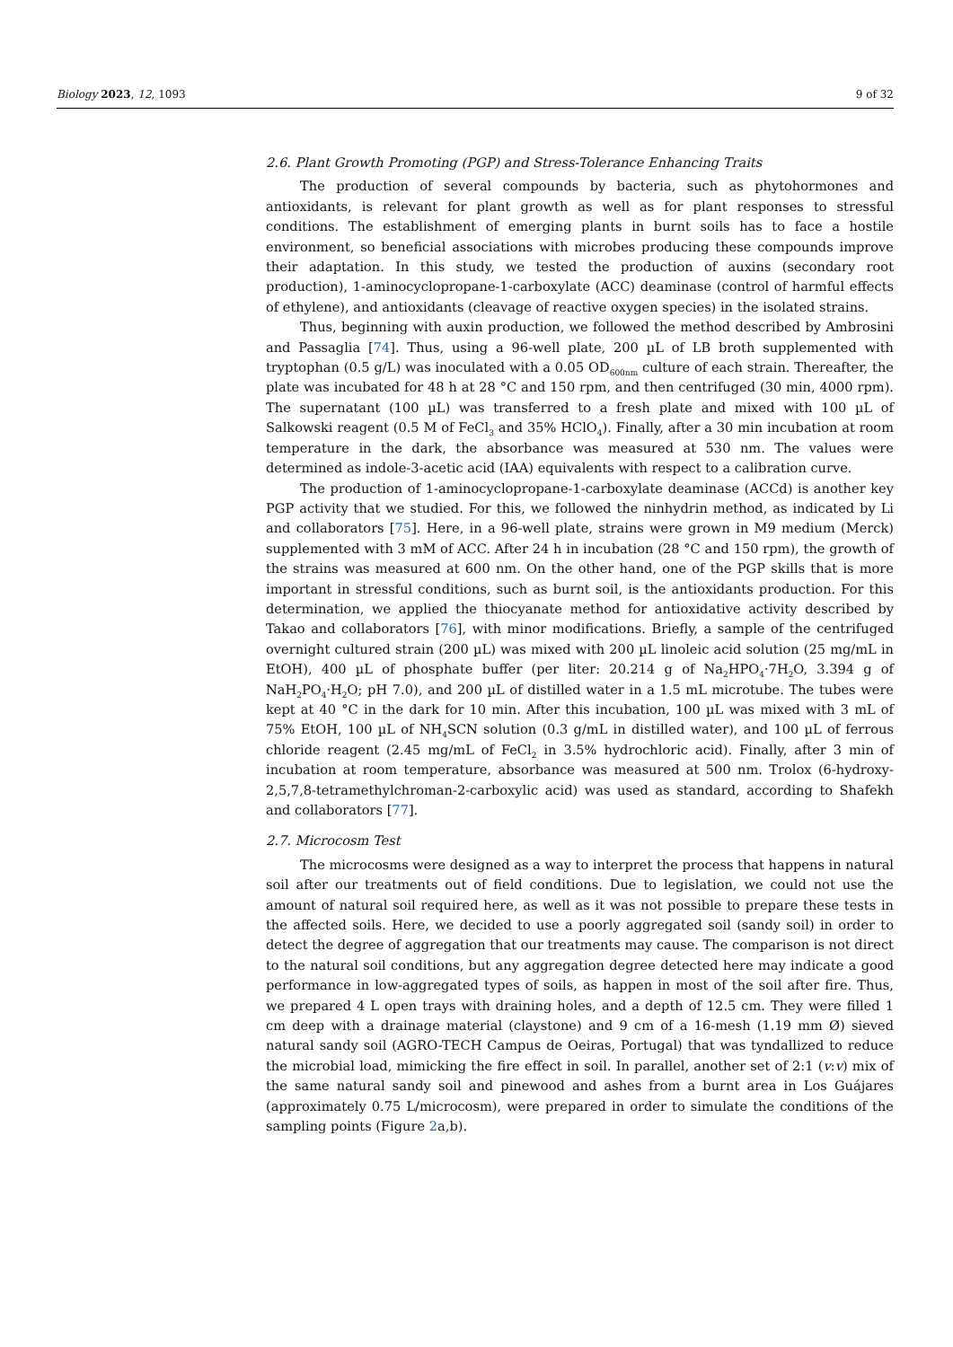Biology 2023, 12, 1093 9 of 32
2.6. Plant Growth Promoting (PGP) and Stress-Tolerance Enhancing Traits
The production of several compounds by bacteria, such as phytohormones and antioxidants, is relevant for plant growth as well as for plant responses to stressful conditions. The establishment of emerging plants in burnt soils has to face a hostile environment, so beneficial associations with microbes producing these compounds improve their adaptation. In this study, we tested the production of auxins (secondary root production), 1-aminocyclopropane-1-carboxylate (ACC) deaminase (control of harmful effects of ethylene), and antioxidants (cleavage of reactive oxygen species) in the isolated strains.
Thus, beginning with auxin production, we followed the method described by Ambrosini and Passaglia [74]. Thus, using a 96-well plate, 200 µL of LB broth supplemented with tryptophan (0.5 g/L) was inoculated with a 0.05 OD<sub>600nm</sub> culture of each strain. Thereafter, the plate was incubated for 48 h at 28 °C and 150 rpm, and then centrifuged (30 min, 4000 rpm). The supernatant (100 µL) was transferred to a fresh plate and mixed with 100 µL of Salkowski reagent (0.5 M of FeCl<sub>3</sub> and 35% HClO<sub>4</sub>). Finally, after a 30 min incubation at room temperature in the dark, the absorbance was measured at 530 nm. The values were determined as indole-3-acetic acid (IAA) equivalents with respect to a calibration curve.
The production of 1-aminocyclopropane-1-carboxylate deaminase (ACCd) is another key PGP activity that we studied. For this, we followed the ninhydrin method, as indicated by Li and collaborators [75]. Here, in a 96-well plate, strains were grown in M9 medium (Merck) supplemented with 3 mM of ACC. After 24 h in incubation (28 °C and 150 rpm), the growth of the strains was measured at 600 nm. On the other hand, one of the PGP skills that is more important in stressful conditions, such as burnt soil, is the antioxidants production. For this determination, we applied the thiocyanate method for antioxidative activity described by Takao and collaborators [76], with minor modifications. Briefly, a sample of the centrifuged overnight cultured strain (200 µL) was mixed with 200 µL linoleic acid solution (25 mg/mL in EtOH), 400 µL of phosphate buffer (per liter: 20.214 g of Na<sub>2</sub>HPO<sub>4</sub>·7H<sub>2</sub>O, 3.394 g of NaH<sub>2</sub>PO<sub>4</sub>·H<sub>2</sub>O; pH 7.0), and 200 µL of distilled water in a 1.5 mL microtube. The tubes were kept at 40 °C in the dark for 10 min. After this incubation, 100 µL was mixed with 3 mL of 75% EtOH, 100 µL of NH<sub>4</sub>SCN solution (0.3 g/mL in distilled water), and 100 µL of ferrous chloride reagent (2.45 mg/mL of FeCl<sub>2</sub> in 3.5% hydrochloric acid). Finally, after 3 min of incubation at room temperature, absorbance was measured at 500 nm. Trolox (6-hydroxy-2,5,7,8-tetramethylchroman-2-carboxylic acid) was used as standard, according to Shafekh and collaborators [77].
2.7. Microcosm Test
The microcosms were designed as a way to interpret the process that happens in natural soil after our treatments out of field conditions. Due to legislation, we could not use the amount of natural soil required here, as well as it was not possible to prepare these tests in the affected soils. Here, we decided to use a poorly aggregated soil (sandy soil) in order to detect the degree of aggregation that our treatments may cause. The comparison is not direct to the natural soil conditions, but any aggregation degree detected here may indicate a good performance in low-aggregated types of soils, as happen in most of the soil after fire. Thus, we prepared 4 L open trays with draining holes, and a depth of 12.5 cm. They were filled 1 cm deep with a drainage material (claystone) and 9 cm of a 16-mesh (1.19 mm Ø) sieved natural sandy soil (AGRO-TECH Campus de Oeiras, Portugal) that was tyndallized to reduce the microbial load, mimicking the fire effect in soil. In parallel, another set of 2:1 (v:v) mix of the same natural sandy soil and pinewood and ashes from a burnt area in Los Guájares (approximately 0.75 L/microcosm), were prepared in order to simulate the conditions of the sampling points (Figure 2a,b).